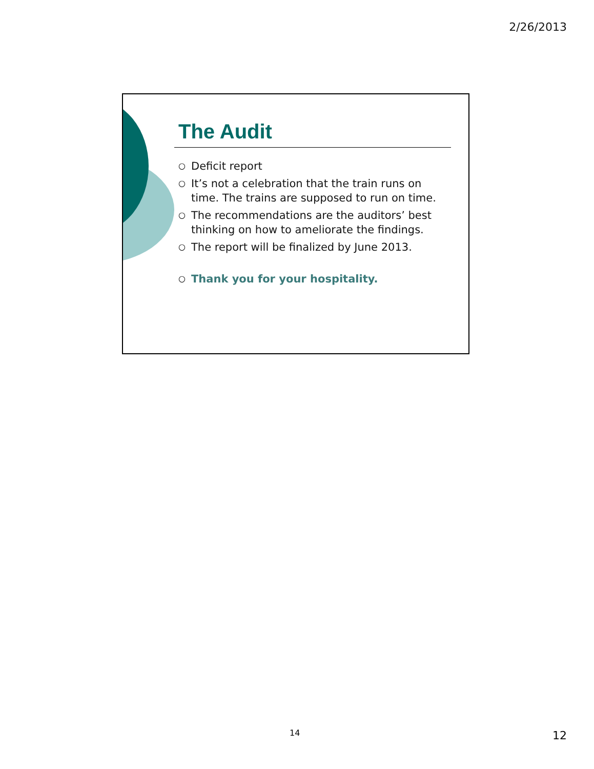2/26/2013
The Audit
○ Deficit report
○ It’s not a celebration that the train runs on time. The trains are supposed to run on time.
○ The recommendations are the auditors’ best thinking on how to ameliorate the findings.
○ The report will be finalized by June 2013.
○ Thank you for your hospitality.
14 12